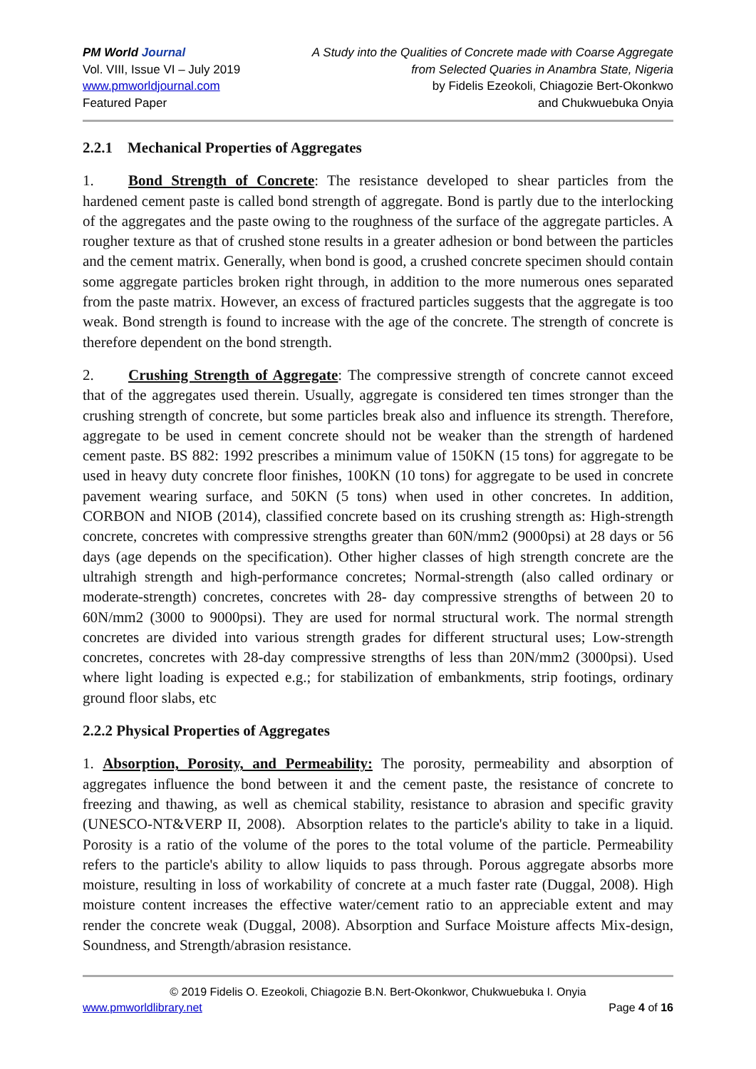PM World Journal
Vol. VIII, Issue VI – July 2019
www.pmworldjournal.com
Featured Paper
A Study into the Qualities of Concrete made with Coarse Aggregate
from Selected Quaries in Anambra State, Nigeria
by Fidelis Ezeokoli, Chiagozie Bert-Okonkwo
and Chukwuebuka Onyia
2.2.1 Mechanical Properties of Aggregates
1. Bond Strength of Concrete: The resistance developed to shear particles from the hardened cement paste is called bond strength of aggregate. Bond is partly due to the interlocking of the aggregates and the paste owing to the roughness of the surface of the aggregate particles. A rougher texture as that of crushed stone results in a greater adhesion or bond between the particles and the cement matrix. Generally, when bond is good, a crushed concrete specimen should contain some aggregate particles broken right through, in addition to the more numerous ones separated from the paste matrix. However, an excess of fractured particles suggests that the aggregate is too weak. Bond strength is found to increase with the age of the concrete. The strength of concrete is therefore dependent on the bond strength.
2. Crushing Strength of Aggregate: The compressive strength of concrete cannot exceed that of the aggregates used therein. Usually, aggregate is considered ten times stronger than the crushing strength of concrete, but some particles break also and influence its strength. Therefore, aggregate to be used in cement concrete should not be weaker than the strength of hardened cement paste. BS 882: 1992 prescribes a minimum value of 150KN (15 tons) for aggregate to be used in heavy duty concrete floor finishes, 100KN (10 tons) for aggregate to be used in concrete pavement wearing surface, and 50KN (5 tons) when used in other concretes. In addition, CORBON and NIOB (2014), classified concrete based on its crushing strength as: High-strength concrete, concretes with compressive strengths greater than 60N/mm2 (9000psi) at 28 days or 56 days (age depends on the specification). Other higher classes of high strength concrete are the ultrahigh strength and high-performance concretes; Normal-strength (also called ordinary or moderate-strength) concretes, concretes with 28- day compressive strengths of between 20 to 60N/mm2 (3000 to 9000psi). They are used for normal structural work. The normal strength concretes are divided into various strength grades for different structural uses; Low-strength concretes, concretes with 28-day compressive strengths of less than 20N/mm2 (3000psi). Used where light loading is expected e.g.; for stabilization of embankments, strip footings, ordinary ground floor slabs, etc
2.2.2 Physical Properties of Aggregates
1. Absorption, Porosity, and Permeability: The porosity, permeability and absorption of aggregates influence the bond between it and the cement paste, the resistance of concrete to freezing and thawing, as well as chemical stability, resistance to abrasion and specific gravity (UNESCO-NT&VERP II, 2008). Absorption relates to the particle's ability to take in a liquid. Porosity is a ratio of the volume of the pores to the total volume of the particle. Permeability refers to the particle's ability to allow liquids to pass through. Porous aggregate absorbs more moisture, resulting in loss of workability of concrete at a much faster rate (Duggal, 2008). High moisture content increases the effective water/cement ratio to an appreciable extent and may render the concrete weak (Duggal, 2008). Absorption and Surface Moisture affects Mix-design, Soundness, and Strength/abrasion resistance.
© 2019 Fidelis O. Ezeokoli, Chiagozie B.N. Bert-Okonkwor, Chukwuebuka I. Onyia
www.pmworldlibrary.net Page 4 of 16